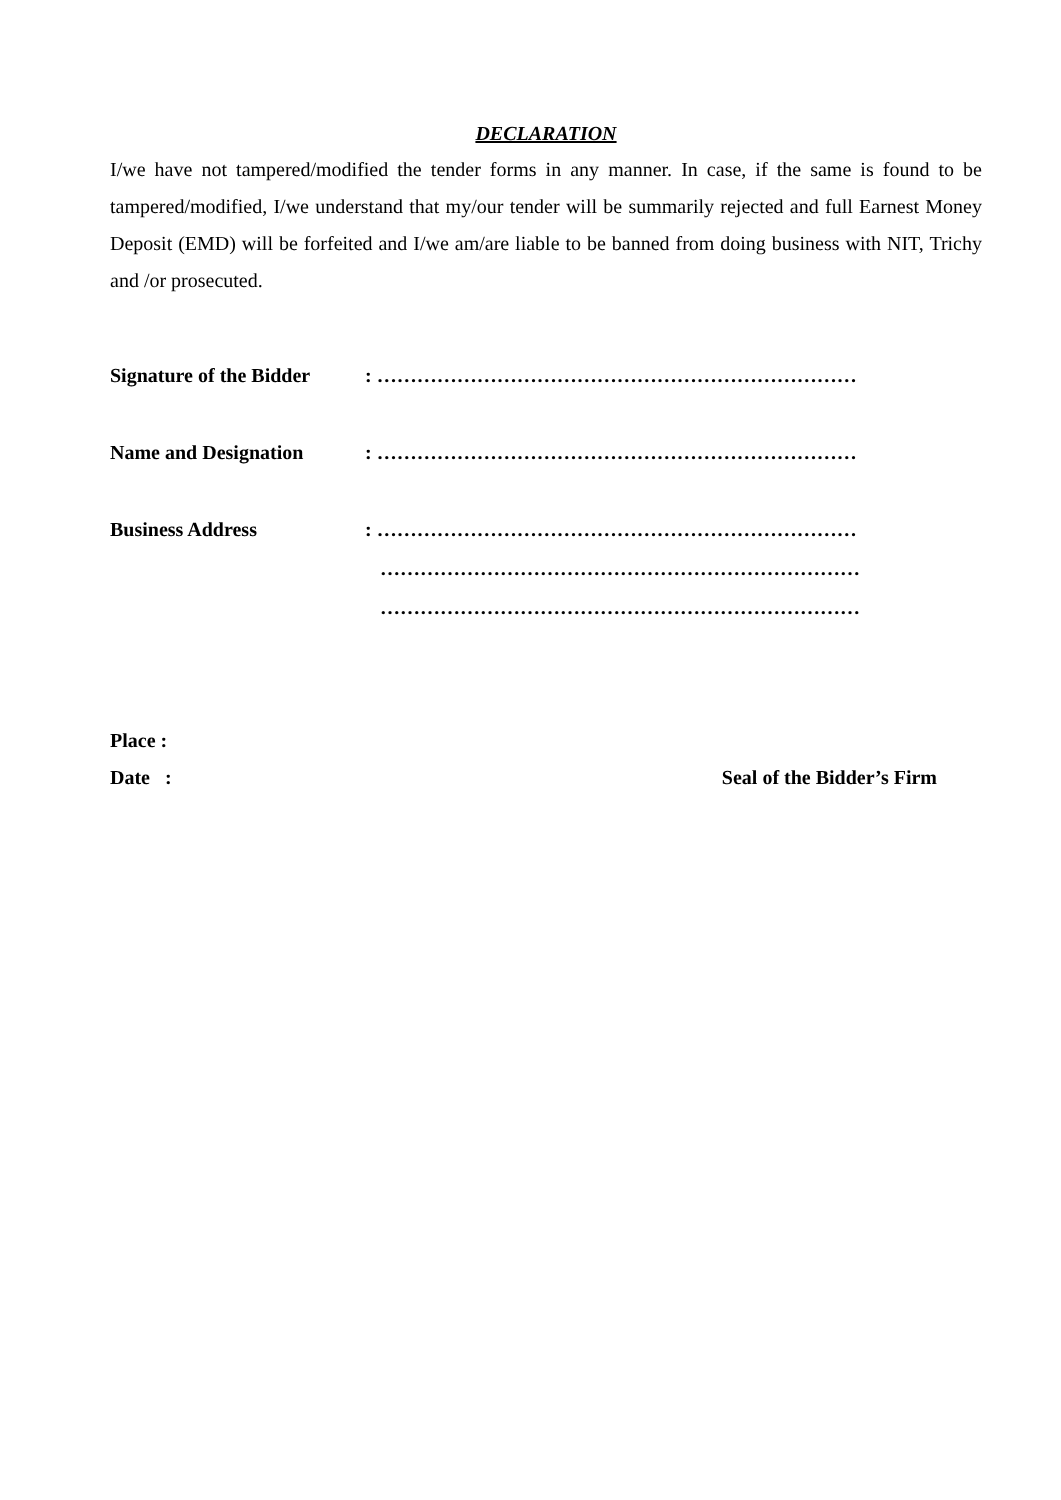DECLARATION
I/we have not tampered/modified the tender forms in any manner. In case, if the same is found to be tampered/modified, I/we understand that my/our tender will be summarily rejected and full Earnest Money Deposit (EMD) will be forfeited and I/we am/are liable to be banned from doing business with NIT, Trichy and /or prosecuted.
Signature of the Bidder
: ………………………………………………………………
Name and Designation : ………………………………………………………………
Business Address : ………………………………………………………………
………………………………………………………………
………………………………………………………………
Place :
Date : Seal of the Bidder’s Firm